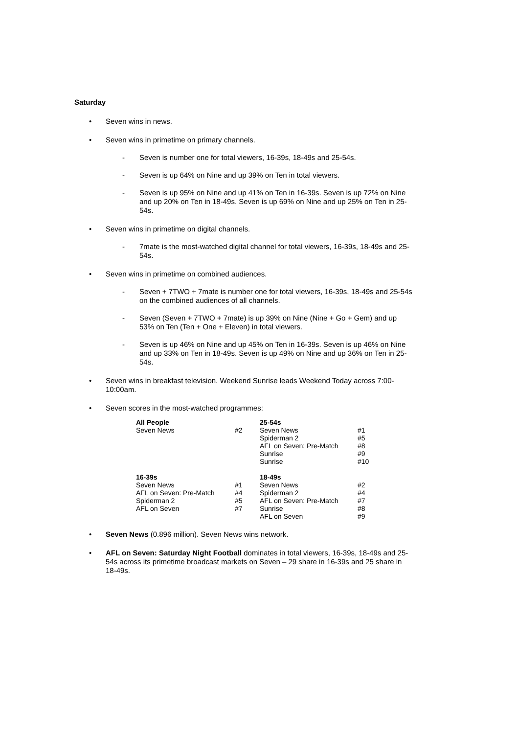Saturday
Seven wins in news.
Seven wins in primetime on primary channels.
- Seven is number one for total viewers, 16-39s, 18-49s and 25-54s.
- Seven is up 64% on Nine and up 39% on Ten in total viewers.
- Seven is up 95% on Nine and up 41% on Ten in 16-39s. Seven is up 72% on Nine and up 20% on Ten in 18-49s. Seven is up 69% on Nine and up 25% on Ten in 25-54s.
Seven wins in primetime on digital channels.
- 7mate is the most-watched digital channel for total viewers, 16-39s, 18-49s and 25-54s.
Seven wins in primetime on combined audiences.
- Seven + 7TWO + 7mate is number one for total viewers, 16-39s, 18-49s and 25-54s on the combined audiences of all channels.
- Seven (Seven + 7TWO + 7mate) is up 39% on Nine (Nine + Go + Gem) and up 53% on Ten (Ten + One + Eleven) in total viewers.
- Seven is up 46% on Nine and up 45% on Ten in 16-39s. Seven is up 46% on Nine and up 33% on Ten in 18-49s. Seven is up 49% on Nine and up 36% on Ten in 25-54s.
Seven wins in breakfast television. Weekend Sunrise leads Weekend Today across 7:00-10:00am.
Seven scores in the most-watched programmes:
| All People | | 25-54s | |
| Seven News | #2 | Seven News | #1 |
| | | Spiderman 2 | #5 |
| | | AFL on Seven: Pre-Match | #8 |
| | | Sunrise | #9 |
| | | Sunrise | #10 |
| 16-39s | | 18-49s | |
| Seven News | #1 | Seven News | #2 |
| AFL on Seven: Pre-Match | #4 | Spiderman 2 | #4 |
| Spiderman 2 | #5 | AFL on Seven: Pre-Match | #7 |
| AFL on Seven | #7 | Sunrise | #8 |
| | | AFL on Seven | #9 |
Seven News (0.896 million). Seven News wins network.
AFL on Seven: Saturday Night Football dominates in total viewers, 16-39s, 18-49s and 25-54s across its primetime broadcast markets on Seven – 29 share in 16-39s and 25 share in 18-49s.